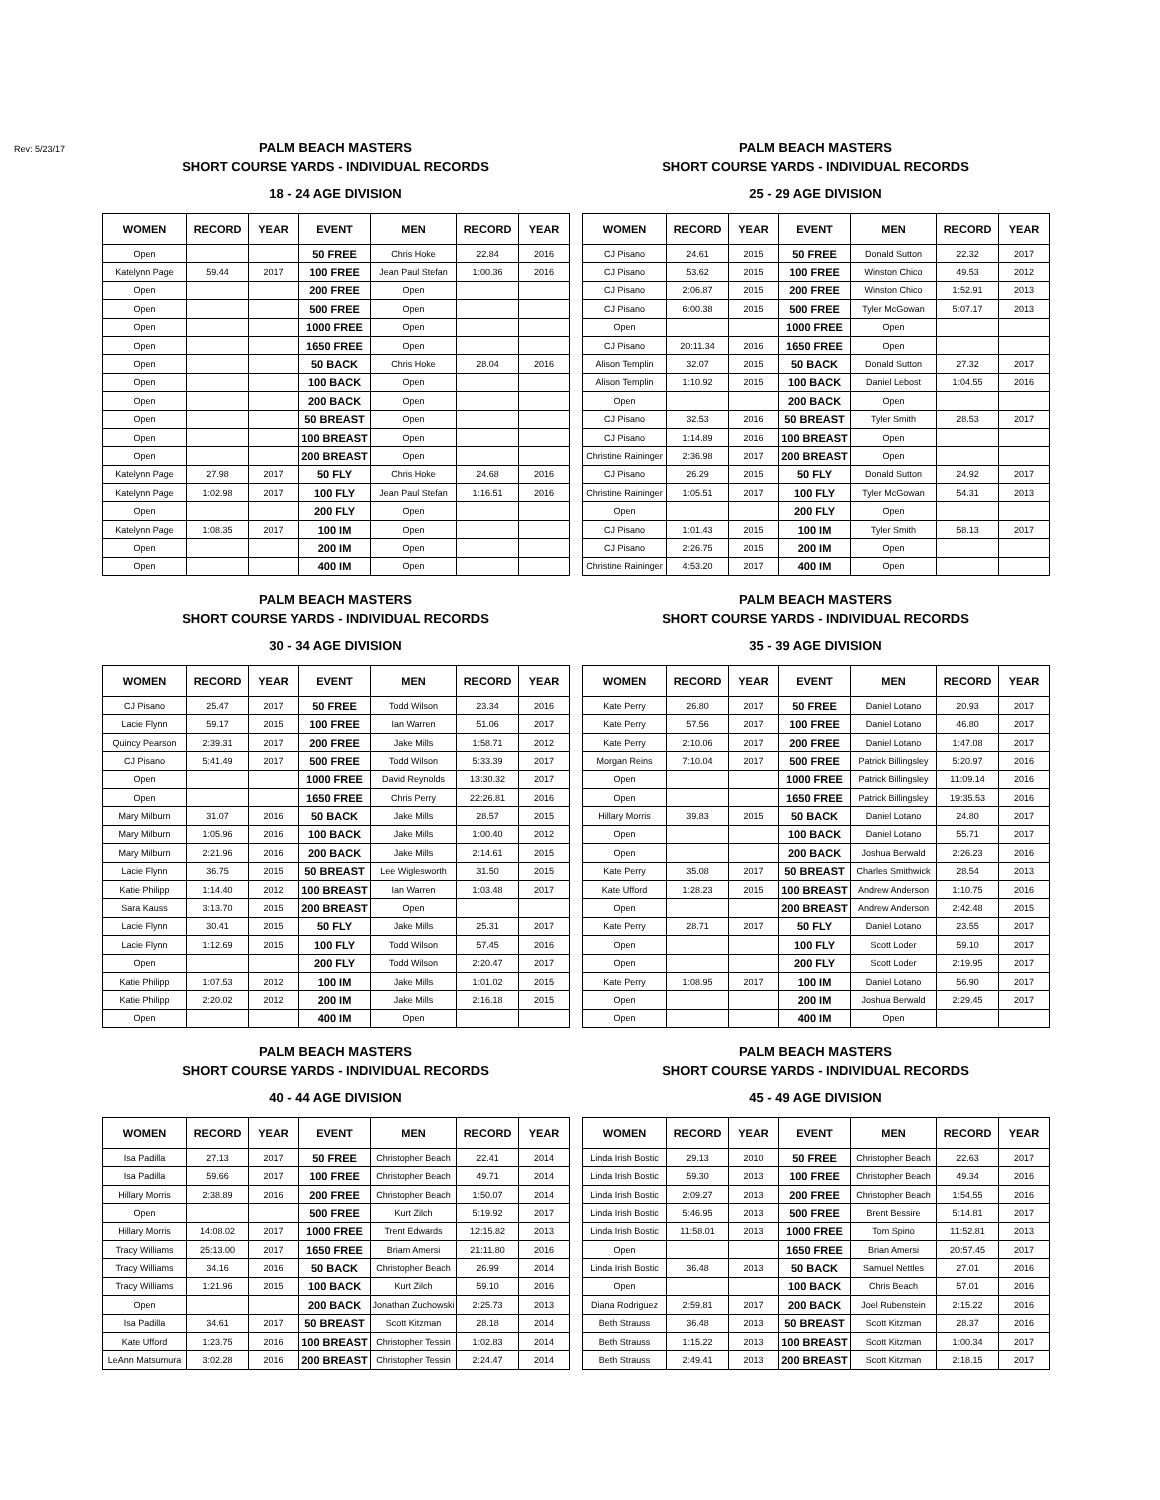Rev: 5/23/17 PALM BEACH MASTERS
SHORT COURSE YARDS - INDIVIDUAL RECORDS
18 - 24 AGE DIVISION
| WOMEN | RECORD | YEAR | EVENT | MEN | RECORD | YEAR |
| --- | --- | --- | --- | --- | --- | --- |
| Open | | | 50 FREE | Chris Hoke | 22.84 | 2016 |
| Katelynn Page | 59.44 | 2017 | 100 FREE | Jean Paul Stefan | 1:00.36 | 2016 |
| Open | | | 200 FREE | Open | | |
| Open | | | 500 FREE | Open | | |
| Open | | | 1000 FREE | Open | | |
| Open | | | 1650 FREE | Open | | |
| Open | | | 50 BACK | Chris Hoke | 28.04 | 2016 |
| Open | | | 100 BACK | Open | | |
| Open | | | 200 BACK | Open | | |
| Open | | | 50 BREAST | Open | | |
| Open | | | 100 BREAST | Open | | |
| Open | | | 200 BREAST | Open | | |
| Katelynn Page | 27.98 | 2017 | 50 FLY | Chris Hoke | 24.68 | 2016 |
| Katelynn Page | 1:02.98 | 2017 | 100 FLY | Jean Paul Stefan | 1:16.51 | 2016 |
| Open | | | 200 FLY | Open | | |
| Katelynn Page | 1:08.35 | 2017 | 100 IM | Open | | |
| Open | | | 200 IM | Open | | |
| Open | | | 400 IM | Open | | |
PALM BEACH MASTERS
SHORT COURSE YARDS - INDIVIDUAL RECORDS
25 - 29 AGE DIVISION
| WOMEN | RECORD | YEAR | EVENT | MEN | RECORD | YEAR |
| --- | --- | --- | --- | --- | --- | --- |
| CJ Pisano | 24.61 | 2015 | 50 FREE | Donald Sutton | 22.32 | 2017 |
| CJ Pisano | 53.62 | 2015 | 100 FREE | Winston Chico | 49.53 | 2012 |
| CJ Pisano | 2:06.87 | 2015 | 200 FREE | Winston Chico | 1:52.91 | 2013 |
| CJ Pisano | 6:00.38 | 2015 | 500 FREE | Tyler McGowan | 5:07.17 | 2013 |
| Open | | | 1000 FREE | Open | | |
| CJ Pisano | 20:11.34 | 2016 | 1650 FREE | Open | | |
| Alison Templin | 32.07 | 2015 | 50 BACK | Donald Sutton | 27.32 | 2017 |
| Alison Templin | 1:10.92 | 2015 | 100 BACK | Daniel Lebost | 1:04.55 | 2016 |
| Open | | | 200 BACK | Open | | |
| CJ Pisano | 32.53 | 2016 | 50 BREAST | Tyler Smith | 28.53 | 2017 |
| CJ Pisano | 1:14.89 | 2016 | 100 BREAST | Open | | |
| Christine Raininger | 2:36.98 | 2017 | 200 BREAST | Open | | |
| CJ Pisano | 26.29 | 2015 | 50 FLY | Donald Sutton | 24.92 | 2017 |
| Christine Raininger | 1:05.51 | 2017 | 100 FLY | Tyler McGowan | 54.31 | 2013 |
| Open | | | 200 FLY | Open | | |
| CJ Pisano | 1:01.43 | 2015 | 100 IM | Tyler Smith | 58.13 | 2017 |
| CJ Pisano | 2:26.75 | 2015 | 200 IM | Open | | |
| Christine Raininger | 4:53.20 | 2017 | 400 IM | Open | | |
PALM BEACH MASTERS
SHORT COURSE YARDS - INDIVIDUAL RECORDS
30 - 34 AGE DIVISION
| WOMEN | RECORD | YEAR | EVENT | MEN | RECORD | YEAR |
| --- | --- | --- | --- | --- | --- | --- |
| CJ Pisano | 25.47 | 2017 | 50 FREE | Todd Wilson | 23.34 | 2016 |
| Lacie Flynn | 59.17 | 2015 | 100 FREE | Ian Warren | 51.06 | 2017 |
| Quincy Pearson | 2:39.31 | 2017 | 200 FREE | Jake Mills | 1:58.71 | 2012 |
| CJ Pisano | 5:41.49 | 2017 | 500 FREE | Todd Wilson | 5:33.39 | 2017 |
| Open | | | 1000 FREE | David Reynolds | 13:30.32 | 2017 |
| Open | | | 1650 FREE | Chris Perry | 22:26.81 | 2016 |
| Mary Milburn | 31.07 | 2016 | 50 BACK | Jake Mills | 28.57 | 2015 |
| Mary Milburn | 1:05.96 | 2016 | 100 BACK | Jake Mills | 1:00.40 | 2012 |
| Mary Milburn | 2:21.96 | 2016 | 200 BACK | Jake Mills | 2:14.61 | 2015 |
| Lacie Flynn | 36.75 | 2015 | 50 BREAST | Lee Wiglesworth | 31.50 | 2015 |
| Katie Philipp | 1:14.40 | 2012 | 100 BREAST | Ian Warren | 1:03.48 | 2017 |
| Sara Kauss | 3:13.70 | 2015 | 200 BREAST | Open | | |
| Lacie Flynn | 30.41 | 2015 | 50 FLY | Jake Mills | 25.31 | 2017 |
| Lacie Flynn | 1:12.69 | 2015 | 100 FLY | Todd Wilson | 57.45 | 2016 |
| Open | | | 200 FLY | Todd Wilson | 2:20.47 | 2017 |
| Katie Philipp | 1:07.53 | 2012 | 100 IM | Jake Mills | 1:01.02 | 2015 |
| Katie Philipp | 2:20.02 | 2012 | 200 IM | Jake Mills | 2:16.18 | 2015 |
| Open | | | 400 IM | Open | | |
PALM BEACH MASTERS
SHORT COURSE YARDS - INDIVIDUAL RECORDS
35 - 39 AGE DIVISION
| WOMEN | RECORD | YEAR | EVENT | MEN | RECORD | YEAR |
| --- | --- | --- | --- | --- | --- | --- |
| Kate Perry | 26.80 | 2017 | 50 FREE | Daniel Lotano | 20.93 | 2017 |
| Kate Perry | 57.56 | 2017 | 100 FREE | Daniel Lotano | 46.80 | 2017 |
| Kate Perry | 2:10.06 | 2017 | 200 FREE | Daniel Lotano | 1:47.08 | 2017 |
| Morgan Reins | 7:10.04 | 2017 | 500 FREE | Patrick Billingsley | 5:20.97 | 2016 |
| Open | | | 1000 FREE | Patrick Billingsley | 11:09.14 | 2016 |
| Open | | | 1650 FREE | Patrick Billingsley | 19:35.53 | 2016 |
| Hillary Morris | 39.83 | 2015 | 50 BACK | Daniel Lotano | 24.80 | 2017 |
| Open | | | 100 BACK | Daniel Lotano | 55.71 | 2017 |
| Open | | | 200 BACK | Joshua Berwald | 2:26.23 | 2016 |
| Kate Perry | 35.08 | 2017 | 50 BREAST | Charles Smithwick | 28.54 | 2013 |
| Kate Ufford | 1:28.23 | 2015 | 100 BREAST | Andrew Anderson | 1:10.75 | 2016 |
| Open | | | 200 BREAST | Andrew Anderson | 2:42.48 | 2015 |
| Kate Perry | 28.71 | 2017 | 50 FLY | Daniel Lotano | 23.55 | 2017 |
| Open | | | 100 FLY | Scott Loder | 59.10 | 2017 |
| Open | | | 200 FLY | Scott Loder | 2:19.95 | 2017 |
| Kate Perry | 1:08.95 | 2017 | 100 IM | Daniel Lotano | 56.90 | 2017 |
| Open | | | 200 IM | Joshua Berwald | 2:29.45 | 2017 |
| Open | | | 400 IM | Open | | |
PALM BEACH MASTERS
SHORT COURSE YARDS - INDIVIDUAL RECORDS
40 - 44 AGE DIVISION
| WOMEN | RECORD | YEAR | EVENT | MEN | RECORD | YEAR |
| --- | --- | --- | --- | --- | --- | --- |
| Isa Padilla | 27.13 | 2017 | 50 FREE | Christopher Beach | 22.41 | 2014 |
| Isa Padilla | 59.66 | 2017 | 100 FREE | Christopher Beach | 49.71 | 2014 |
| Hillary Morris | 2:38.89 | 2016 | 200 FREE | Christopher Beach | 1:50.07 | 2014 |
| Open | | | 500 FREE | Kurt Zilch | 5:19.92 | 2017 |
| Hillary Morris | 14:08.02 | 2017 | 1000 FREE | Trent Edwards | 12:15.82 | 2013 |
| Tracy Williams | 25:13.00 | 2017 | 1650 FREE | Briam Amersi | 21:11.80 | 2016 |
| Tracy Williams | 34.16 | 2016 | 50 BACK | Christopher Beach | 26.99 | 2014 |
| Tracy Williams | 1:21.96 | 2015 | 100 BACK | Kurt Zilch | 59.10 | 2016 |
| Open | | | 200 BACK | Jonathan Zuchowski | 2:25.73 | 2013 |
| Isa Padilla | 34.61 | 2017 | 50 BREAST | Scott Kitzman | 28.18 | 2014 |
| Kate Ufford | 1:23.75 | 2016 | 100 BREAST | Christopher Tessin | 1:02.83 | 2014 |
| LeAnn Matsumura | 3:02.28 | 2016 | 200 BREAST | Christopher Tessin | 2:24.47 | 2014 |
PALM BEACH MASTERS
SHORT COURSE YARDS - INDIVIDUAL RECORDS
45 - 49 AGE DIVISION
| WOMEN | RECORD | YEAR | EVENT | MEN | RECORD | YEAR |
| --- | --- | --- | --- | --- | --- | --- |
| Linda Irish Bostic | 29.13 | 2010 | 50 FREE | Christopher Beach | 22.63 | 2017 |
| Linda Irish Bostic | 59.30 | 2013 | 100 FREE | Christopher Beach | 49.34 | 2016 |
| Linda Irish Bostic | 2:09.27 | 2013 | 200 FREE | Christopher Beach | 1:54.55 | 2016 |
| Linda Irish Bostic | 5:46.95 | 2013 | 500 FREE | Brent Bessire | 5:14.81 | 2017 |
| Linda Irish Bostic | 11:58.01 | 2013 | 1000 FREE | Tom Spino | 11:52.81 | 2013 |
| Open | | | 1650 FREE | Brian Amersi | 20:57.45 | 2017 |
| Linda Irish Bostic | 36.48 | 2013 | 50 BACK | Samuel Nettles | 27.01 | 2016 |
| Open | | | 100 BACK | Chris Beach | 57.01 | 2016 |
| Diana Rodriguez | 2:59.81 | 2017 | 200 BACK | Joel Rubenstein | 2:15.22 | 2016 |
| Beth Strauss | 36.48 | 2013 | 50 BREAST | Scott Kitzman | 28.37 | 2016 |
| Beth Strauss | 1:15.22 | 2013 | 100 BREAST | Scott Kitzman | 1:00.34 | 2017 |
| Beth Strauss | 2:49.41 | 2013 | 200 BREAST | Scott Kitzman | 2:18.15 | 2017 |